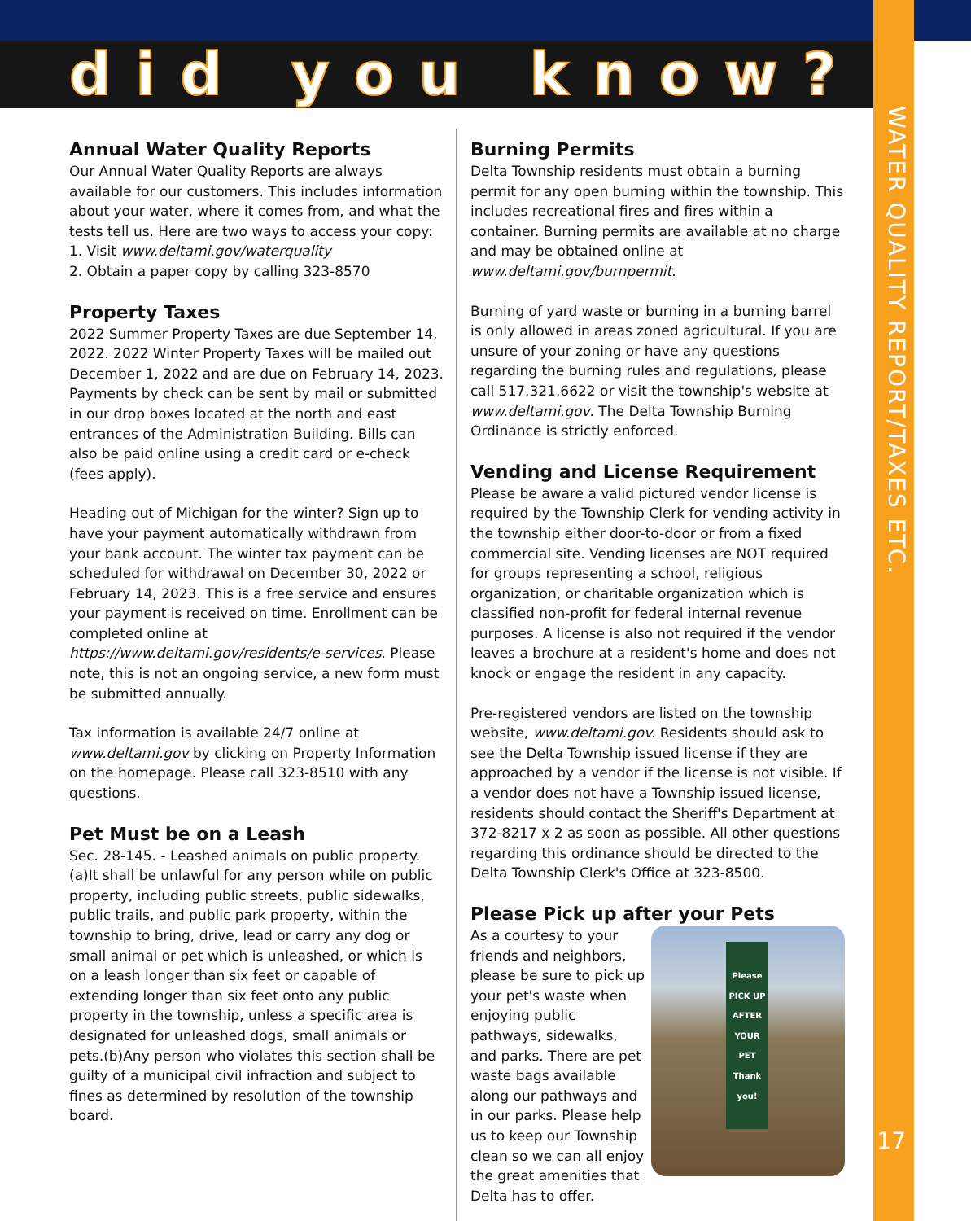did you know?
WATER QUALITY REPORT/TAXES ETC.
17
Annual Water Quality Reports
Our Annual Water Quality Reports are always available for our customers. This includes information about your water, where it comes from, and what the tests tell us. Here are two ways to access your copy:
1. Visit www.deltami.gov/waterquality
2. Obtain a paper copy by calling 323-8570
Property Taxes
2022 Summer Property Taxes are due September 14, 2022. 2022 Winter Property Taxes will be mailed out December 1, 2022 and are due on February 14, 2023. Payments by check can be sent by mail or submitted in our drop boxes located at the north and east entrances of the Administration Building. Bills can also be paid online using a credit card or e-check (fees apply).
Heading out of Michigan for the winter? Sign up to have your payment automatically withdrawn from your bank account. The winter tax payment can be scheduled for withdrawal on December 30, 2022 or February 14, 2023. This is a free service and ensures your payment is received on time. Enrollment can be completed online at https://www.deltami.gov/residents/e-services. Please note, this is not an ongoing service, a new form must be submitted annually.
Tax information is available 24/7 online at www.deltami.gov by clicking on Property Information on the homepage. Please call 323-8510 with any questions.
Pet Must be on a Leash
Sec. 28-145. - Leashed animals on public property.
(a)It shall be unlawful for any person while on public property, including public streets, public sidewalks, public trails, and public park property, within the township to bring, drive, lead or carry any dog or small animal or pet which is unleashed, or which is on a leash longer than six feet or capable of extending longer than six feet onto any public property in the township, unless a specific area is designated for unleashed dogs, small animals or pets.(b)Any person who violates this section shall be guilty of a municipal civil infraction and subject to fines as determined by resolution of the township board.
Burning Permits
Delta Township residents must obtain a burning permit for any open burning within the township. This includes recreational fires and fires within a container. Burning permits are available at no charge and may be obtained online at www.deltami.gov/burnpermit.
Burning of yard waste or burning in a burning barrel is only allowed in areas zoned agricultural. If you are unsure of your zoning or have any questions regarding the burning rules and regulations, please call 517.321.6622 or visit the township's website at www.deltami.gov. The Delta Township Burning Ordinance is strictly enforced.
Vending and License Requirement
Please be aware a valid pictured vendor license is required by the Township Clerk for vending activity in the township either door-to-door or from a fixed commercial site. Vending licenses are NOT required for groups representing a school, religious organization, or charitable organization which is classified non-profit for federal internal revenue purposes. A license is also not required if the vendor leaves a brochure at a resident's home and does not knock or engage the resident in any capacity.
Pre-registered vendors are listed on the township website, www.deltami.gov. Residents should ask to see the Delta Township issued license if they are approached by a vendor if the license is not visible. If a vendor does not have a Township issued license, residents should contact the Sheriff's Department at 372-8217 x 2 as soon as possible. All other questions regarding this ordinance should be directed to the Delta Township Clerk's Office at 323-8500.
Please Pick up after your Pets
Please PICK UP AFTER YOUR PET Thank you!
As a courtesy to your friends and neighbors, please be sure to pick up your pet's waste when enjoying public pathways, sidewalks, and parks. There are pet waste bags available along our pathways and in our parks. Please help us to keep our Township clean so we can all enjoy the great amenities that Delta has to offer.